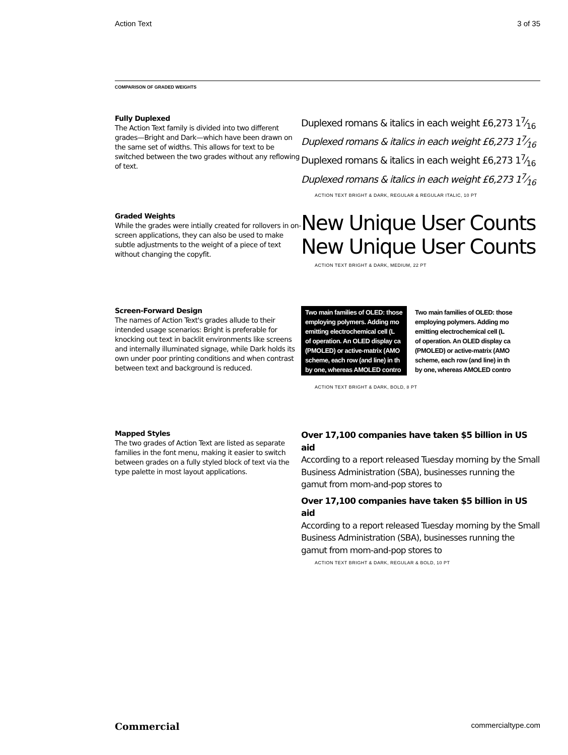Action Text 3 of 35
COMPARISON OF GRADED WEIGHTS
Fully Duplexed
The Action Text family is divided into two different grades—Bright and Dark—which have been drawn on the same set of widths. This allows for text to be switched between the two grades without any reflowing of text.
Duplexed romans & italics in each weight £6,273 17⁄16
Duplexed romans & italics in each weight £6,273 17⁄16
Duplexed romans & italics in each weight £6,273 17⁄16
Duplexed romans & italics in each weight £6,273 17⁄16
ACTION TEXT BRIGHT & DARK, REGULAR & REGULAR ITALIC, 10 PT
Graded Weights
While the grades were intially created for rollovers in on-screen applications, they can also be used to make subtle adjustments to the weight of a piece of text without changing the copyfit.
New Unique User Counts
New Unique User Counts
ACTION TEXT BRIGHT & DARK, MEDIUM, 22 PT
Screen-Forward Design
The names of Action Text's grades allude to their intended usage scenarios: Bright is preferable for knocking out text in backlit environments like screens and internally illuminated signage, while Dark holds its own under poor printing conditions and when contrast between text and background is reduced.
Two main families of OLED: those
employing polymers. Adding mo
emitting electrochemical cell (L
of operation. An OLED display ca
(PMOLED) or active-matrix (AMO
scheme, each row (and line) in th
by one, whereas AMOLED contro
Two main families of OLED: those
employing polymers. Adding mo
emitting electrochemical cell (L
of operation. An OLED display ca
(PMOLED) or active-matrix (AMO
scheme, each row (and line) in th
by one, whereas AMOLED contro
ACTION TEXT BRIGHT & DARK, BOLD, 8 PT
Mapped Styles
The two grades of Action Text are listed as separate families in the font menu, making it easier to switch between grades on a fully styled block of text via the type palette in most layout applications.
Over 17,100 companies have taken $5 billion in US aid
According to a report released Tuesday morning by the Small Business Administration (SBA), businesses running the gamut from mom-and-pop stores to
Over 17,100 companies have taken $5 billion in US aid
According to a report released Tuesday morning by the Small Business Administration (SBA), businesses running the gamut from mom-and-pop stores to
ACTION TEXT BRIGHT & DARK, REGULAR & BOLD, 10 PT
Commercial commercialtype.com